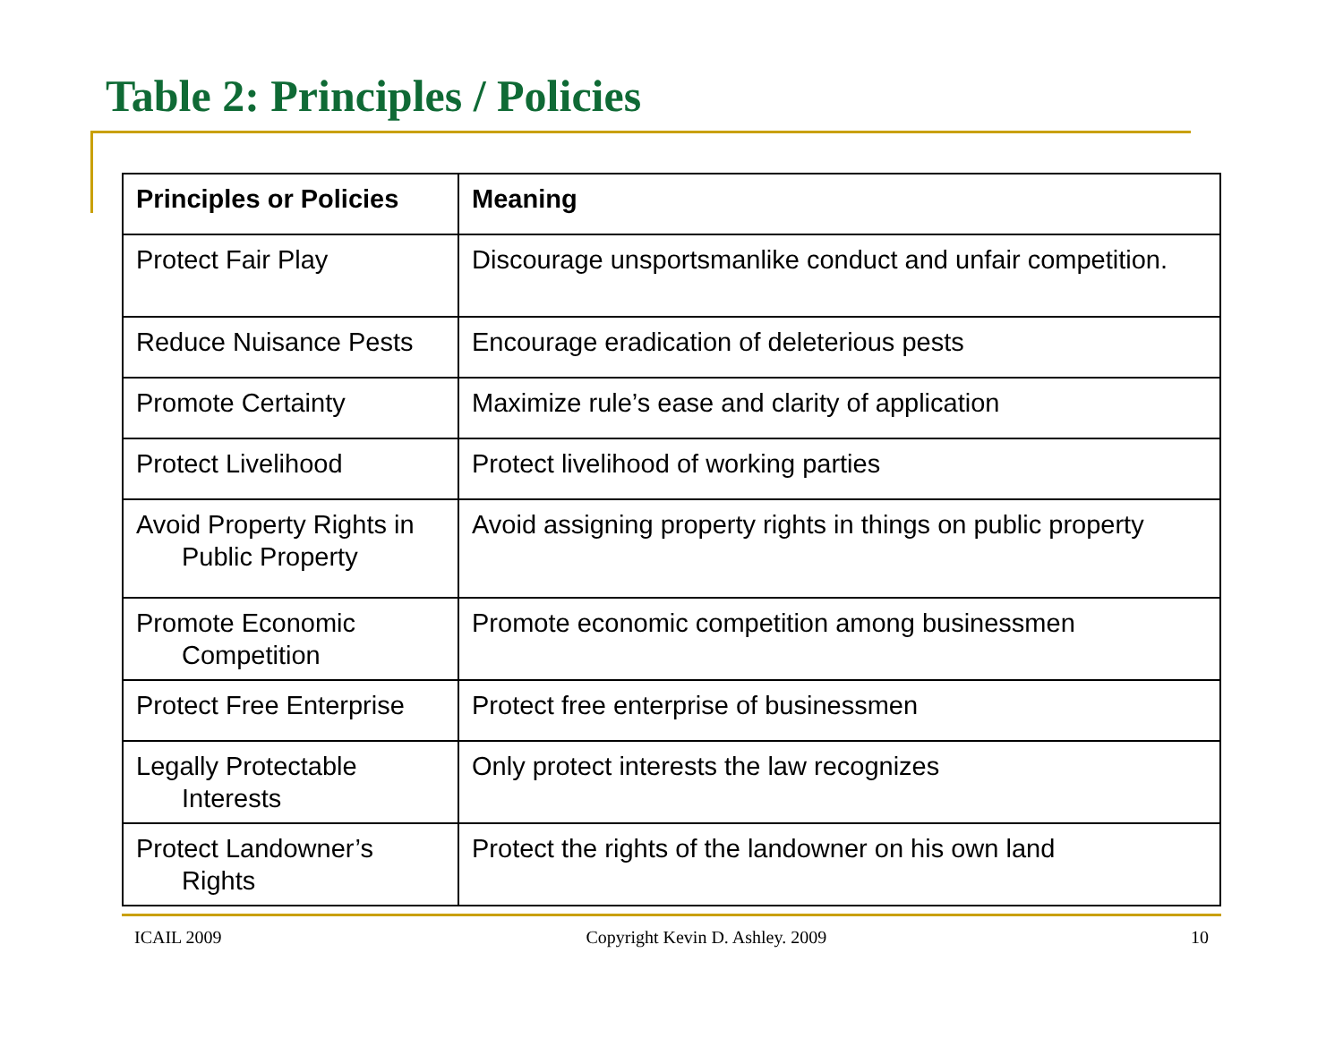Table 2: Principles / Policies
| Principles or Policies | Meaning |
| --- | --- |
| Protect Fair Play | Discourage unsportsmanlike conduct and unfair competition. |
| Reduce Nuisance Pests | Encourage eradication of deleterious pests |
| Promote Certainty | Maximize rule’s ease and clarity of application |
| Protect Livelihood | Protect livelihood of working parties |
| Avoid Property Rights in Public Property | Avoid assigning property rights in things on public property |
| Promote Economic Competition | Promote economic competition among businessmen |
| Protect Free Enterprise | Protect free enterprise of businessmen |
| Legally Protectable Interests | Only protect interests the law recognizes |
| Protect Landowner’s Rights | Protect the rights of the landowner on his own land |
ICAIL 2009 Copyright Kevin D. Ashley. 2009 10